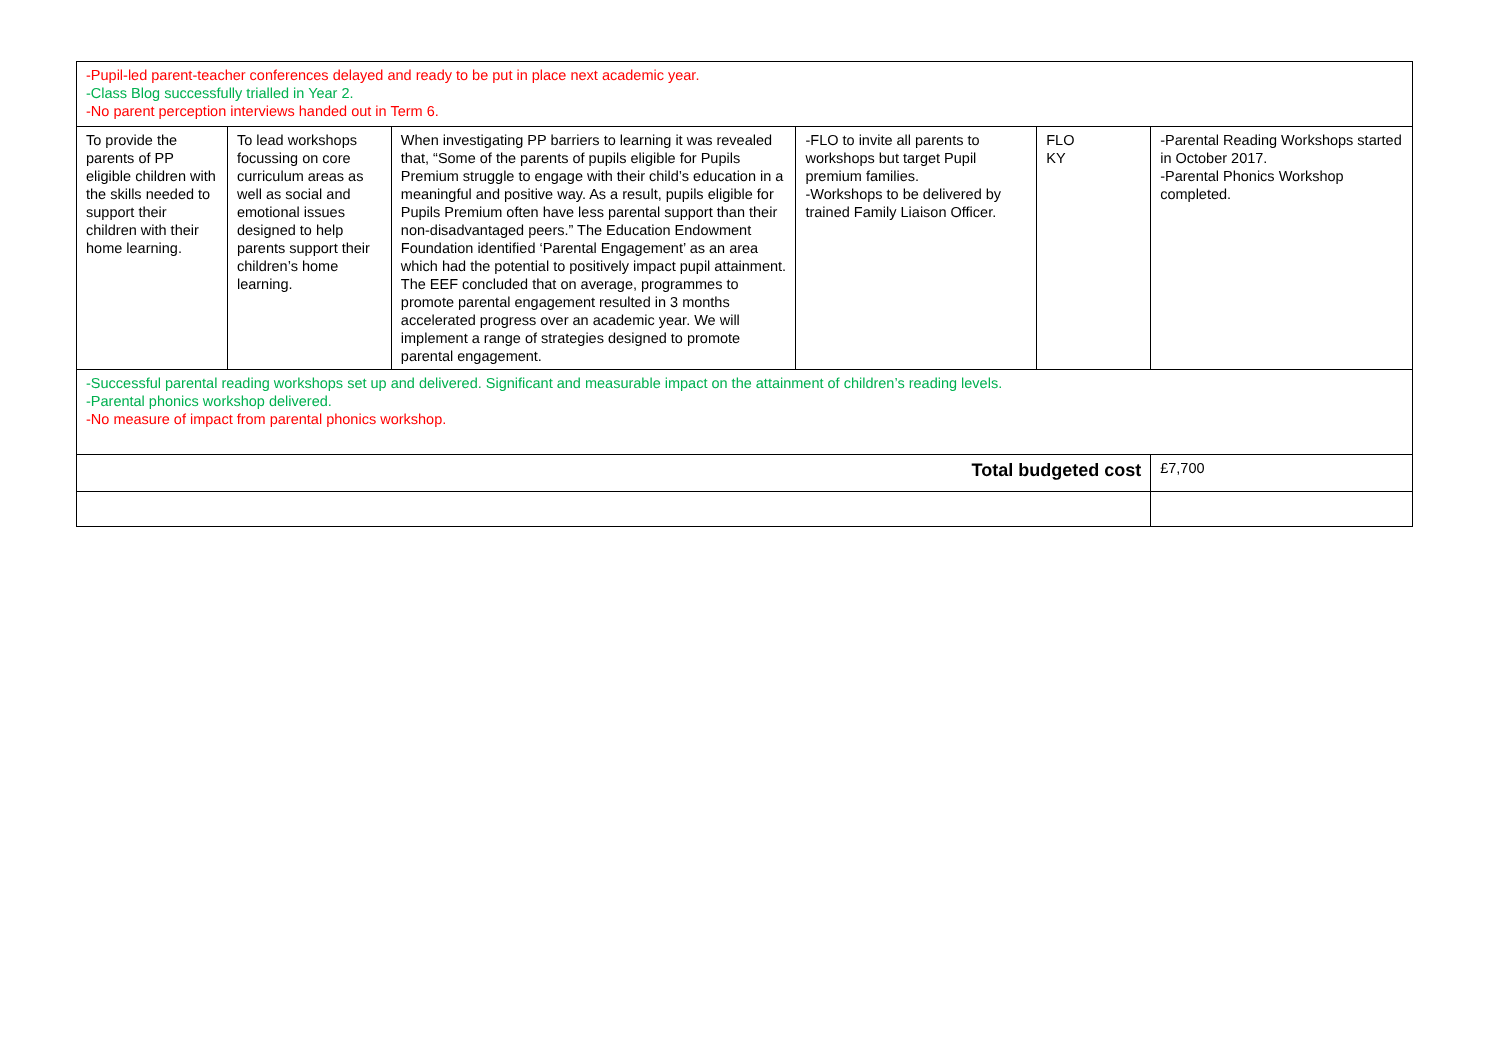| -Pupil-led parent-teacher conferences delayed and ready to be put in place next academic year. -Class Blog successfully trialled in Year 2. -No parent perception interviews handed out in Term 6. | | | | | |
| To provide the parents of PP eligible children with the skills needed to support their children with their home learning. | To lead workshops focussing on core curriculum areas as well as social and emotional issues designed to help parents support their children’s home learning. | When investigating PP barriers to learning it was revealed that, “Some of the parents of pupils eligible for Pupils Premium struggle to engage with their child’s education in a meaningful and positive way. As a result, pupils eligible for Pupils Premium often have less parental support than their non-disadvantaged peers.” The Education Endowment Foundation identified ‘Parental Engagement’ as an area which had the potential to positively impact pupil attainment. The EEF concluded that on average, programmes to promote parental engagement resulted in 3 months accelerated progress over an academic year. We will implement a range of strategies designed to promote parental engagement. | -FLO to invite all parents to workshops but target Pupil premium families. -Workshops to be delivered by trained Family Liaison Officer. | FLO KY | -Parental Reading Workshops started in October 2017. -Parental Phonics Workshop completed. |
| -Successful parental reading workshops set up and delivered. Significant and measurable impact on the attainment of children’s reading levels. -Parental phonics workshop delivered. -No measure of impact from parental phonics workshop. | | | | | |
| Total budgeted cost | | | | | £7,700 |